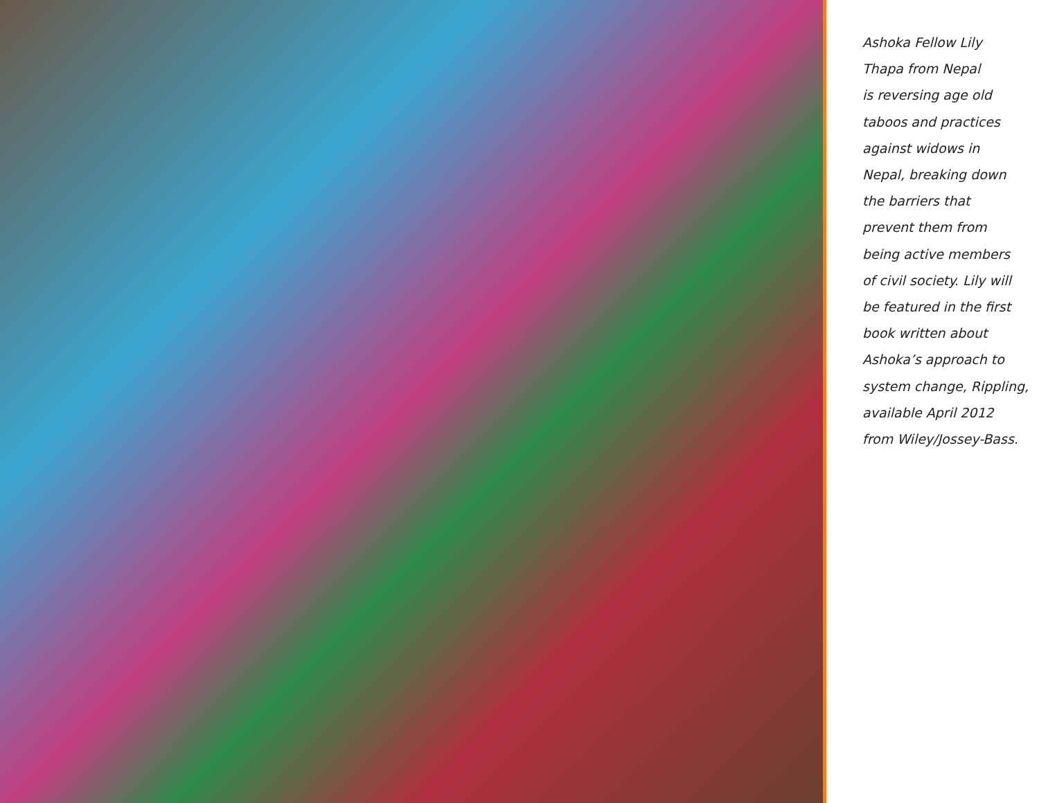Ashoka Fellow Lily
Thapa from Nepal
is reversing age old
taboos and practices
against widows in
Nepal, breaking down
the barriers that
prevent them from
being active members
of civil society. Lily will
be featured in the first
book written about
Ashoka’s approach to
system change, Rippling,
available April 2012
from Wiley/Jossey-Bass.